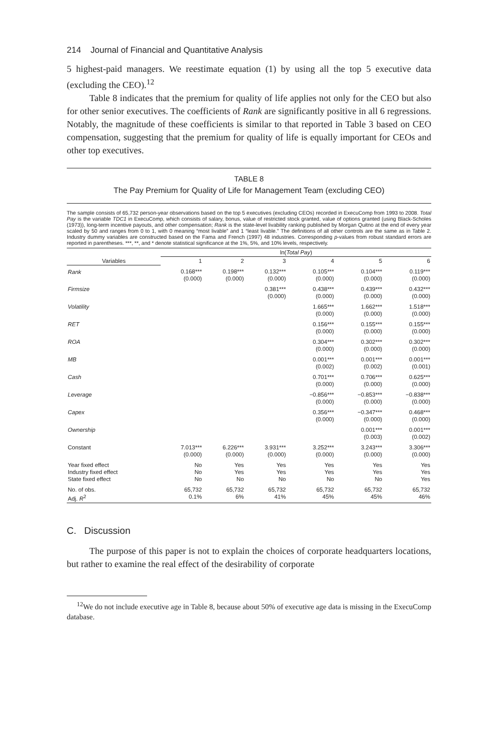214 Journal of Financial and Quantitative Analysis
5 highest-paid managers. We reestimate equation (1) by using all the top 5 executive data (excluding the CEO).<sup>12</sup>
Table 8 indicates that the premium for quality of life applies not only for the CEO but also for other senior executives. The coefficients of Rank are significantly positive in all 6 regressions. Notably, the magnitude of these coefficients is similar to that reported in Table 3 based on CEO compensation, suggesting that the premium for quality of life is equally important for CEOs and other top executives.
TABLE 8
The Pay Premium for Quality of Life for Management Team (excluding CEO)
The sample consists of 65,732 person-year observations based on the top 5 executives (excluding CEOs) recorded in ExecuComp from 1993 to 2008. Total Pay is the variable TDC1 in ExecuComp, which consists of salary, bonus, value of restricted stock granted, value of options granted (using Black-Scholes (1973)), long-term incentive payouts, and other compensation; Rank is the state-level livability ranking published by Morgan Quitno at the end of every year scaled by 50 and ranges from 0 to 1, with 0 meaning “most livable” and 1 “least livable.” The definitions of all other controls are the same as in Table 2. Industry dummy variables are constructed based on the Fama and French (1997) 48 industries. Corresponding p-values from robust standard errors are reported in parentheses. ***, **, and * denote statistical significance at the 1%, 5%, and 10% levels, respectively.
| | ln( Total Pay ) | | | | | |
| --- | --- | --- | --- | --- | --- | --- |
| Variables | 1 | 2 | 3 | 4 | 5 | 6 |
| Rank | 0.168*** (0.000) | 0.198*** (0.000) | 0.132*** (0.000) | 0.105*** (0.000) | 0.104*** (0.000) | 0.119*** (0.000) |
| Firmsize | | | 0.381*** (0.000) | 0.438*** (0.000) | 0.439*** (0.000) | 0.432*** (0.000) |
| Volatility | | | | 1.665*** (0.000) | 1.662*** (0.000) | 1.518*** (0.000) |
| RET | | | | 0.156*** (0.000) | 0.155*** (0.000) | 0.155*** (0.000) |
| ROA | | | | 0.304*** (0.000) | 0.302*** (0.000) | 0.302*** (0.000) |
| MB | | | | 0.001*** (0.002) | 0.001*** (0.002) | 0.001*** (0.001) |
| Cash | | | | 0.701*** (0.000) | 0.706*** (0.000) | 0.625*** (0.000) |
| Leverage | | | | −0.856*** (0.000) | −0.853*** (0.000) | −0.838*** (0.000) |
| Capex | | | | 0.356*** (0.000) | −0.347*** (0.000) | 0.468*** (0.000) |
| Ownership | | | | | 0.001*** (0.003) | 0.001*** (0.002) |
| Constant | 7.013*** (0.000) | 6.226*** (0.000) | 3.931*** (0.000) | 3.252*** (0.000) | 3.243*** (0.000) | 3.306*** (0.000) |
| Year fixed effect Industry fixed effect State fixed effect | No No No | Yes Yes No | Yes Yes No | Yes Yes No | Yes Yes No | Yes Yes Yes |
| No. of obs. Adj. R<sup>2</sup> | 65,732 0.1% | 65,732 6% | 65,732 41% | 65,732 45% | 65,732 45% | 65,732 46% |
C. Discussion
The purpose of this paper is not to explain the choices of corporate headquarters locations, but rather to examine the real effect of the desirability of corporate
<sup>12</sup> We do not include executive age in Table 8, because about 50% of executive age data is missing in the ExecuComp database.